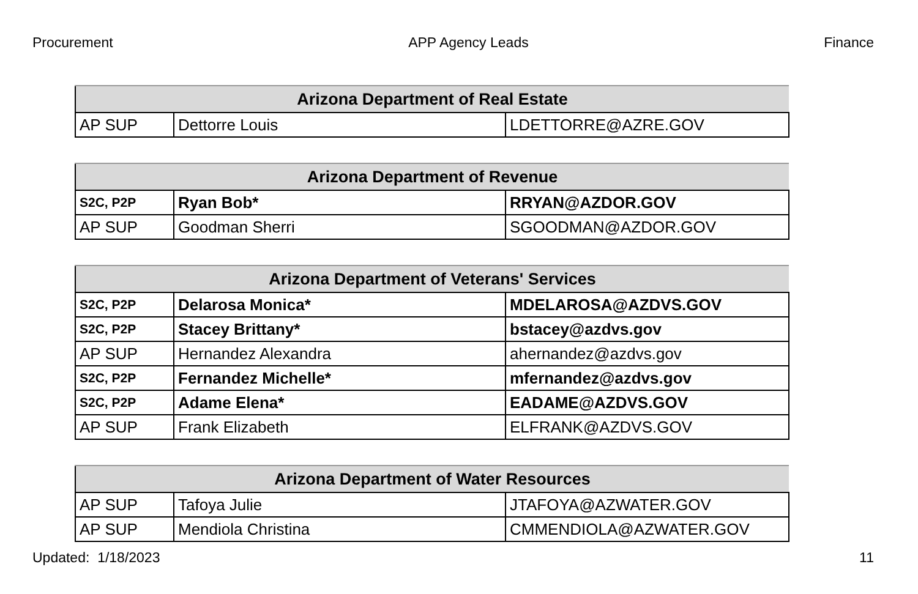Procurement APP Agency Leads Finance
| Arizona Department of Real Estate | | |
| --- | --- | --- |
| AP SUP | Dettorre Louis | LDETTORRE@AZRE.GOV |
| Arizona Department of Revenue | | |
| --- | --- | --- |
| S2C, P2P | Ryan Bob* | RRYAN@AZDOR.GOV |
| AP SUP | Goodman Sherri | SGOODMAN@AZDOR.GOV |
| Arizona Department of Veterans' Services | | |
| --- | --- | --- |
| S2C, P2P | Delarosa Monica* | MDELAROSA@AZDVS.GOV |
| S2C, P2P | Stacey Brittany* | bstacey@azdvs.gov |
| AP SUP | Hernandez Alexandra | ahernandez@azdvs.gov |
| S2C, P2P | Fernandez Michelle* | mfernandez@azdvs.gov |
| S2C, P2P | Adame Elena* | EADAME@AZDVS.GOV |
| AP SUP | Frank Elizabeth | ELFRANK@AZDVS.GOV |
| Arizona Department of Water Resources | | |
| --- | --- | --- |
| AP SUP | Tafoya Julie | JTAFOYA@AZWATER.GOV |
| AP SUP | Mendiola Christina | CMMENDIOLA@AZWATER.GOV |
Updated: 1/18/2023 11